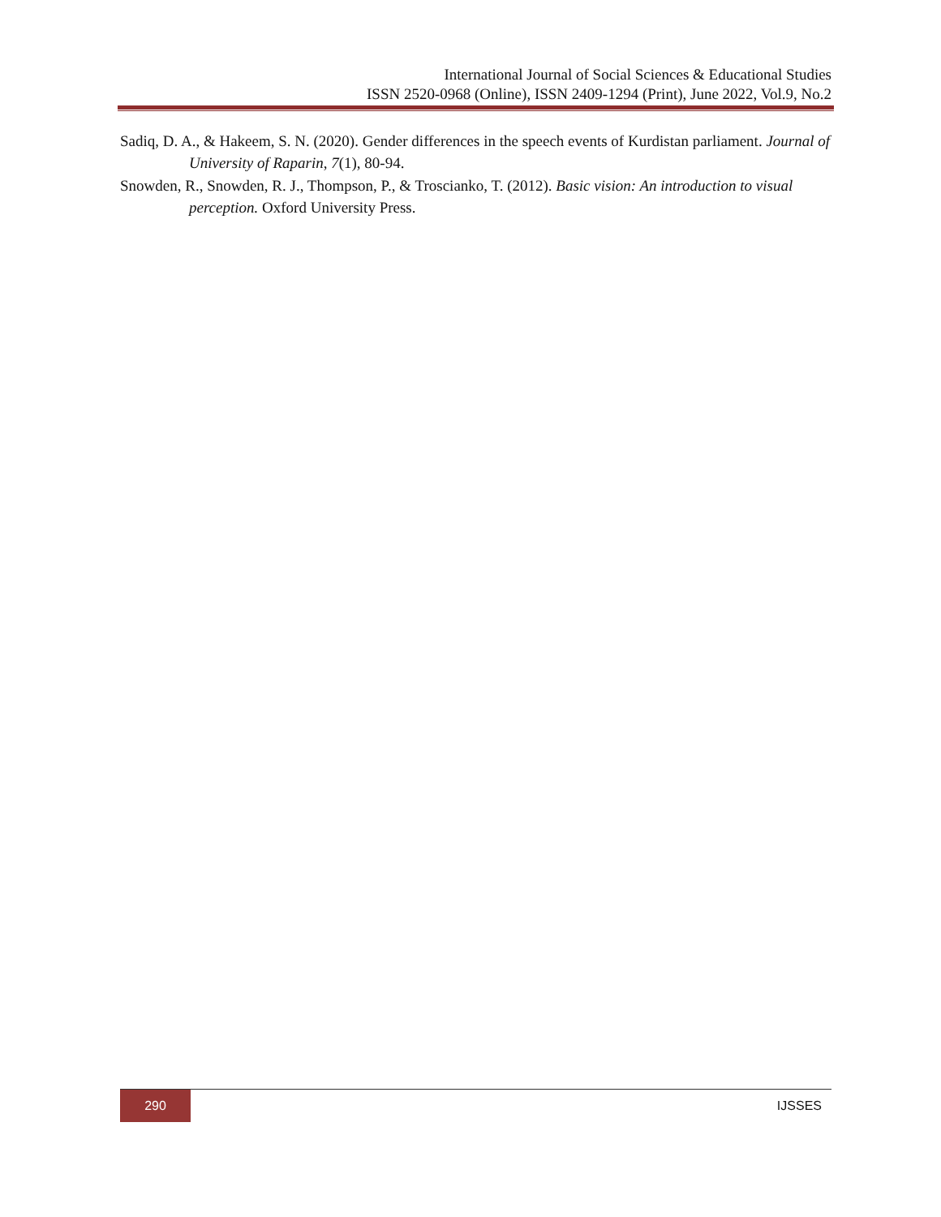International Journal of Social Sciences & Educational Studies
ISSN 2520-0968 (Online), ISSN 2409-1294 (Print), June 2022, Vol.9, No.2
Sadiq, D. A., & Hakeem, S. N. (2020). Gender differences in the speech events of Kurdistan parliament. Journal of University of Raparin, 7(1), 80-94.
Snowden, R., Snowden, R. J., Thompson, P., & Troscianko, T. (2012). Basic vision: An introduction to visual perception. Oxford University Press.
290
IJSSES